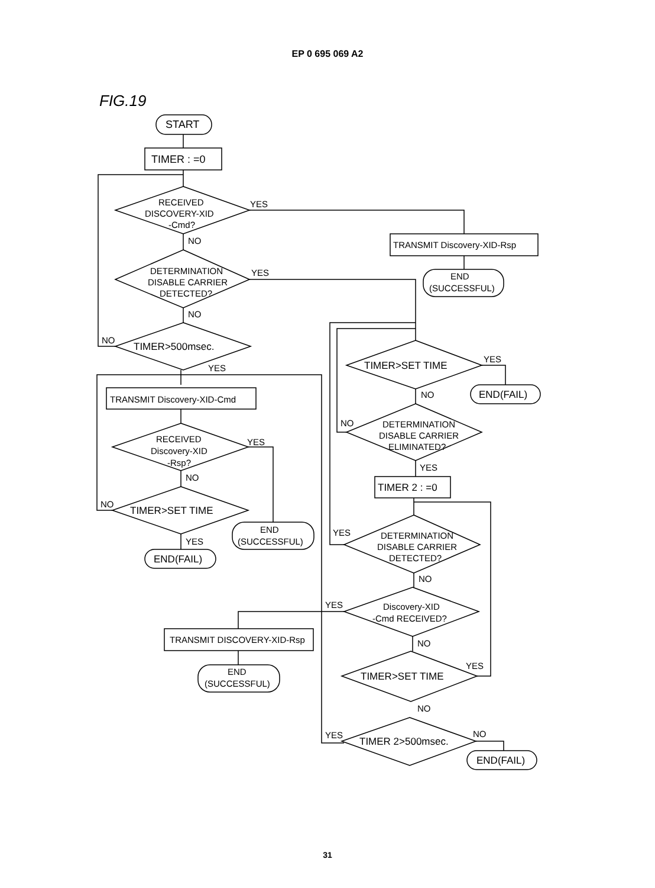EP 0 695 069 A2
FIG.19
START
TIMER : =0
RECEIVED
DISCOVERY-XID
-Cmd?
YES
NO
TRANSMIT Discovery-XID-Rsp
END
(SUCCESSFUL)
DETERMINATION
DISABLE CARRIER
DETECTED?
YES
NO
NO
TIMER>500msec.
YES
TRANSMIT Discovery-XID-Cmd
RECEIVED
Discovery-XID
-Rsp?
YES
NO
NO
TIMER>SET TIME
YES
END(FAIL)
END
(SUCCESSFUL)
TIMER>SET TIME
YES
END(FAIL)
NO
NO
DETERMINATION
DISABLE CARRIER
ELIMINATED?
YES
TIMER 2 : =0
YES
DETERMINATION
DISABLE CARRIER
DETECTED?
NO
YES
Discovery-XID
-Cmd RECEIVED?
TRANSMIT DISCOVERY-XID-Rsp
END
(SUCCESSFUL)
NO
YES
TIMER>SET TIME
NO
YES
TIMER 2>500msec.
NO
END(FAIL)
31